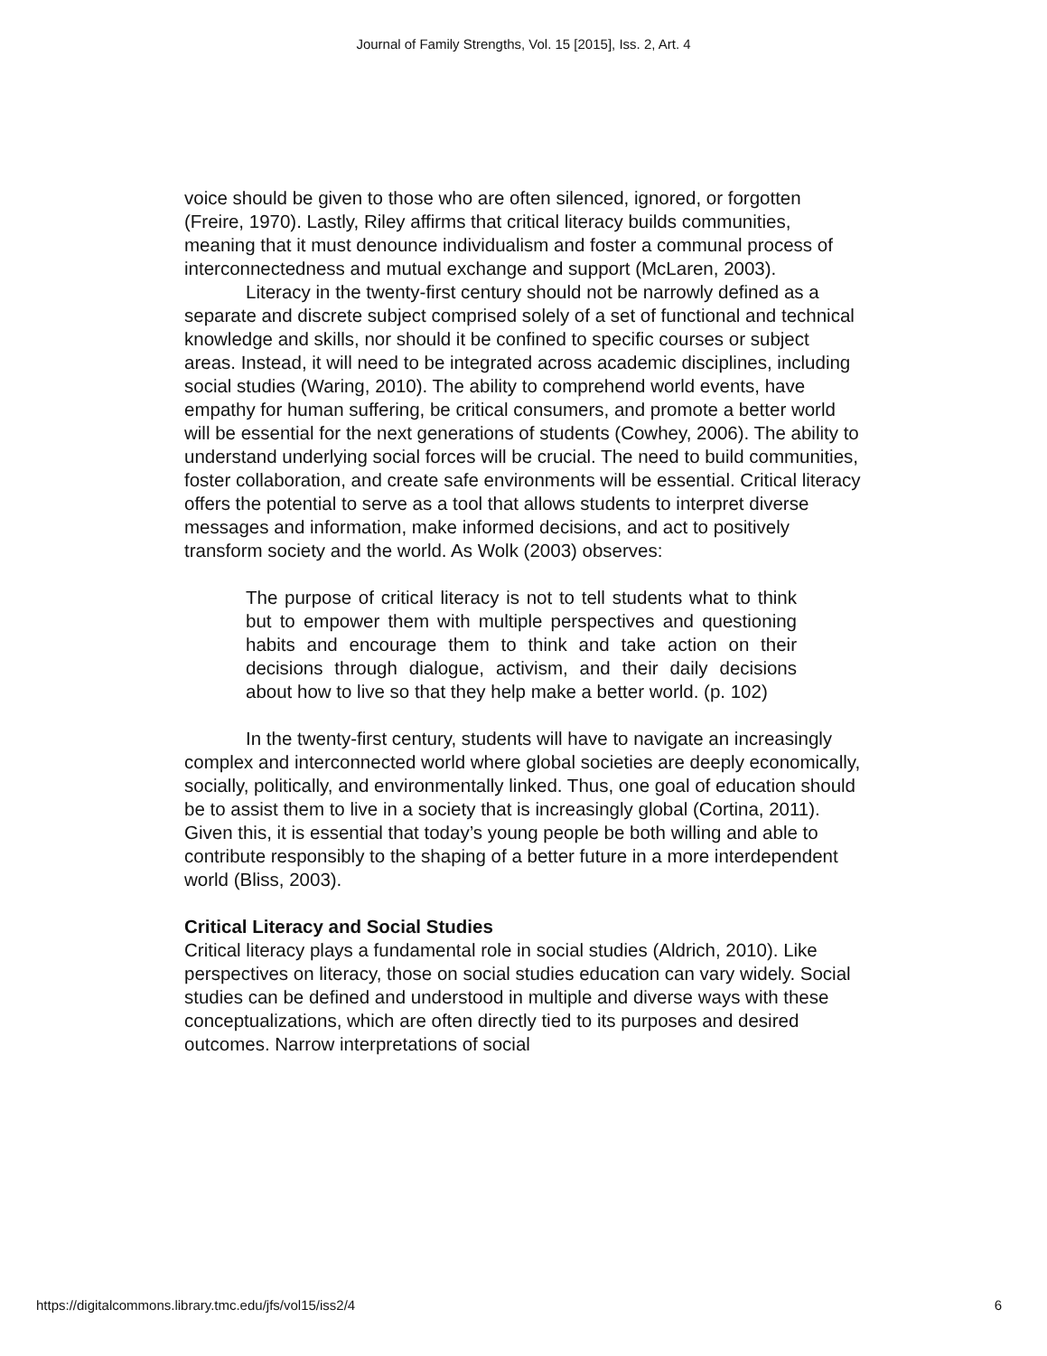Journal of Family Strengths, Vol. 15 [2015], Iss. 2, Art. 4
voice should be given to those who are often silenced, ignored, or forgotten (Freire, 1970). Lastly, Riley affirms that critical literacy builds communities, meaning that it must denounce individualism and foster a communal process of interconnectedness and mutual exchange and support (McLaren, 2003).
Literacy in the twenty-first century should not be narrowly defined as a separate and discrete subject comprised solely of a set of functional and technical knowledge and skills, nor should it be confined to specific courses or subject areas. Instead, it will need to be integrated across academic disciplines, including social studies (Waring, 2010). The ability to comprehend world events, have empathy for human suffering, be critical consumers, and promote a better world will be essential for the next generations of students (Cowhey, 2006). The ability to understand underlying social forces will be crucial. The need to build communities, foster collaboration, and create safe environments will be essential. Critical literacy offers the potential to serve as a tool that allows students to interpret diverse messages and information, make informed decisions, and act to positively transform society and the world. As Wolk (2003) observes:
The purpose of critical literacy is not to tell students what to think but to empower them with multiple perspectives and questioning habits and encourage them to think and take action on their decisions through dialogue, activism, and their daily decisions about how to live so that they help make a better world. (p. 102)
In the twenty-first century, students will have to navigate an increasingly complex and interconnected world where global societies are deeply economically, socially, politically, and environmentally linked. Thus, one goal of education should be to assist them to live in a society that is increasingly global (Cortina, 2011). Given this, it is essential that today’s young people be both willing and able to contribute responsibly to the shaping of a better future in a more interdependent world (Bliss, 2003).
Critical Literacy and Social Studies
Critical literacy plays a fundamental role in social studies (Aldrich, 2010). Like perspectives on literacy, those on social studies education can vary widely. Social studies can be defined and understood in multiple and diverse ways with these conceptualizations, which are often directly tied to its purposes and desired outcomes. Narrow interpretations of social
https://digitalcommons.library.tmc.edu/jfs/vol15/iss2/4 6